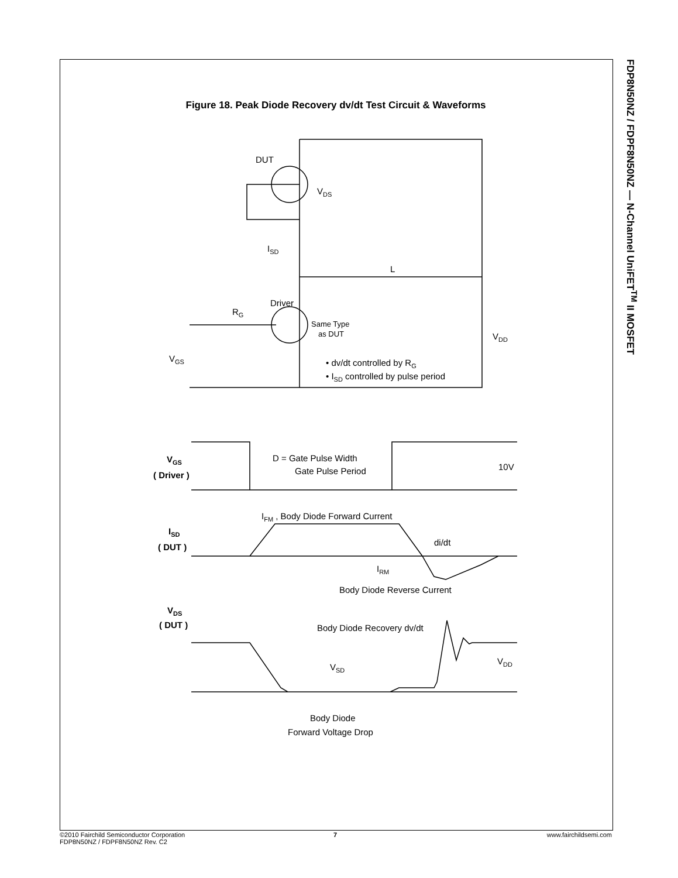FDP8N50NZ / FDPF8N50NZ — N-Channel UniFET<sup>TM</sup> II MOSFET
Figure 18. Peak Diode Recovery dv/dt Test Circuit & Waveforms
DUT
VDS
Driver
RG
Same Type
as DUT
VDD
L
ISD
VGS
• dv/dt controlled by RG
• ISD controlled by pulse period
VGS
( Driver )
D = Gate Pulse Width
Gate Pulse Period
10V
IFM , Body Diode Forward Current
ISD
( DUT )
di/dt
IRM
Body Diode Reverse Current
VDS
( DUT )
Body Diode Recovery dv/dt
VSD
VDD
Body Diode
Forward Voltage Drop
©2010 Fairchild Semiconductor Corporation
FDP8N50NZ / FDPF8N50NZ Rev. C2
7 www.fairchildsemi.com